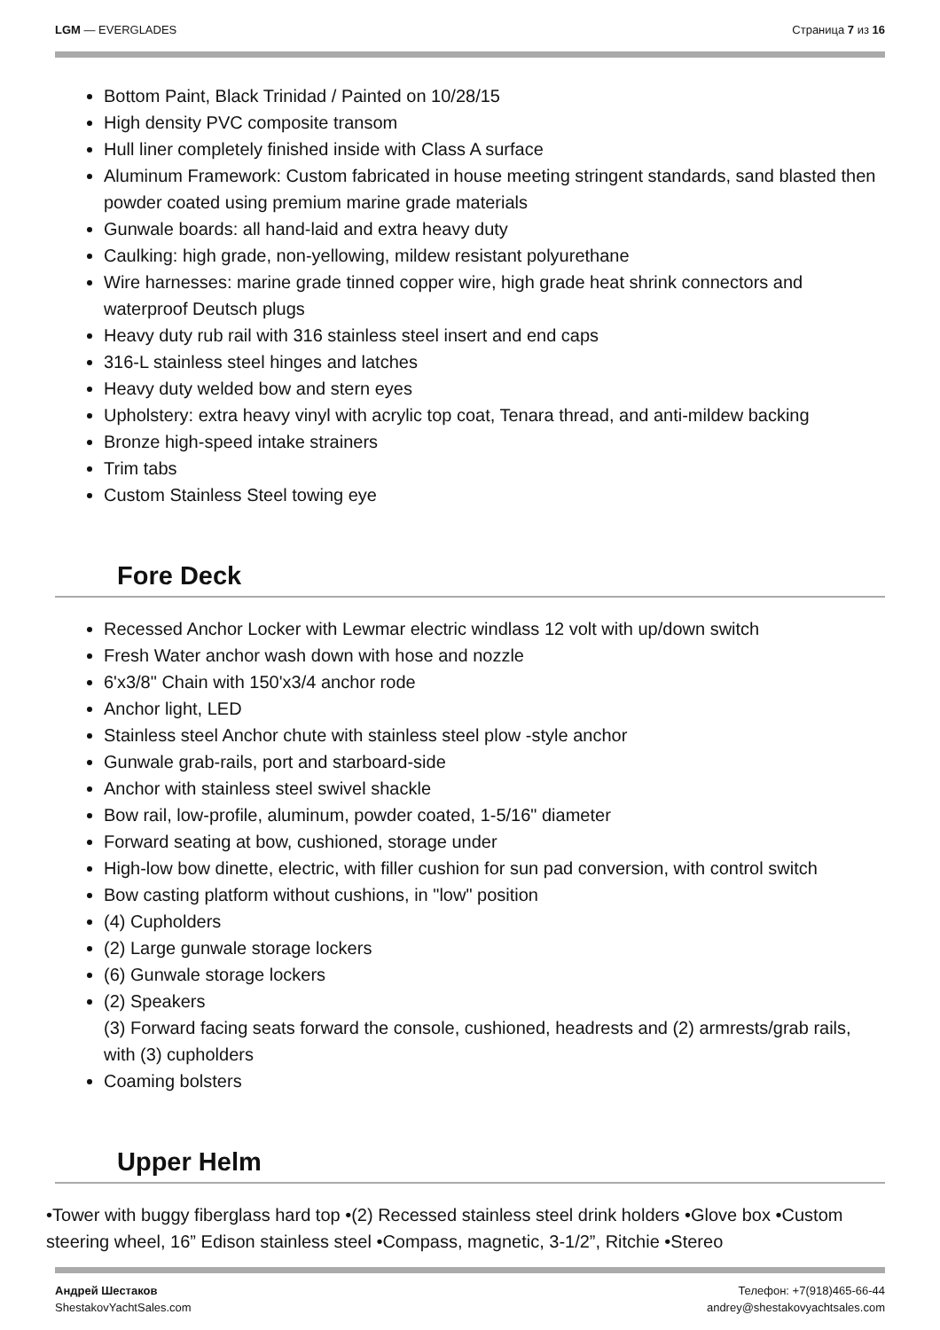LGM — EVERGLADES Страница 7 из 16
Bottom Paint, Black Trinidad / Painted on 10/28/15
High density PVC composite transom
Hull liner completely finished inside with Class A surface
Aluminum Framework: Custom fabricated in house meeting stringent standards, sand blasted then powder coated using premium marine grade materials
Gunwale boards: all hand-laid and extra heavy duty
Caulking: high grade, non-yellowing, mildew resistant polyurethane
Wire harnesses: marine grade tinned copper wire, high grade heat shrink connectors and waterproof Deutsch plugs
Heavy duty rub rail with 316 stainless steel insert and end caps
316-L stainless steel hinges and latches
Heavy duty welded bow and stern eyes
Upholstery: extra heavy vinyl with acrylic top coat, Tenara thread, and anti-mildew backing
Bronze high-speed intake strainers
Trim tabs
Custom Stainless Steel towing eye
Fore Deck
Recessed Anchor Locker with Lewmar electric windlass 12 volt with up/down switch
Fresh Water anchor wash down with hose and nozzle
6'x3/8" Chain with 150'x3/4 anchor rode
Anchor light, LED
Stainless steel Anchor chute with stainless steel plow -style anchor
Gunwale grab-rails, port and starboard-side
Anchor with stainless steel swivel shackle
Bow rail, low-profile, aluminum, powder coated, 1-5/16" diameter
Forward seating at bow, cushioned, storage under
High-low bow dinette, electric, with filler cushion for sun pad conversion, with control switch
Bow casting platform without cushions, in "low" position
(4) Cupholders
(2) Large gunwale storage lockers
(6) Gunwale storage lockers
(2) Speakers
(3) Forward facing seats forward the console, cushioned, headrests and (2) armrests/grab rails, with (3) cupholders
Coaming bolsters
Upper Helm
•Tower with buggy fiberglass hard top •(2) Recessed stainless steel drink holders •Glove box •Custom steering wheel, 16” Edison stainless steel •Compass, magnetic, 3-1/2”, Ritchie •Stereo
Андрей Шестаков
ShestakovYachtSales.com
Телефон: +7(918)465-66-44
andrey@shestakovyachtsales.com